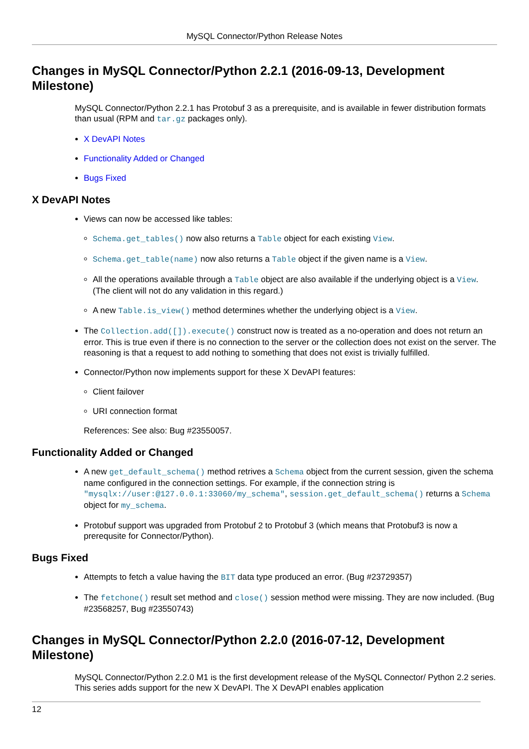MySQL Connector/Python Release Notes
Changes in MySQL Connector/Python 2.2.1 (2016-09-13, Development Milestone)
MySQL Connector/Python 2.2.1 has Protobuf 3 as a prerequisite, and is available in fewer distribution formats than usual (RPM and tar.gz packages only).
X DevAPI Notes
Functionality Added or Changed
Bugs Fixed
X DevAPI Notes
Views can now be accessed like tables:
Schema.get_tables() now also returns a Table object for each existing View.
Schema.get_table(name) now also returns a Table object if the given name is a View.
All the operations available through a Table object are also available if the underlying object is a View. (The client will not do any validation in this regard.)
A new Table.is_view() method determines whether the underlying object is a View.
The Collection.add([]).execute() construct now is treated as a no-operation and does not return an error. This is true even if there is no connection to the server or the collection does not exist on the server. The reasoning is that a request to add nothing to something that does not exist is trivially fulfilled.
Connector/Python now implements support for these X DevAPI features:
Client failover
URI connection format
References: See also: Bug #23550057.
Functionality Added or Changed
A new get_default_schema() method retrives a Schema object from the current session, given the schema name configured in the connection settings. For example, if the connection string is "mysqlx://user:@127.0.0.1:33060/my_schema", session.get_default_schema() returns a Schema object for my_schema.
Protobuf support was upgraded from Protobuf 2 to Protobuf 3 (which means that Protobuf3 is now a prerequsite for Connector/Python).
Bugs Fixed
Attempts to fetch a value having the BIT data type produced an error. (Bug #23729357)
The fetchone() result set method and close() session method were missing. They are now included. (Bug #23568257, Bug #23550743)
Changes in MySQL Connector/Python 2.2.0 (2016-07-12, Development Milestone)
MySQL Connector/Python 2.2.0 M1 is the first development release of the MySQL Connector/ Python 2.2 series. This series adds support for the new X DevAPI. The X DevAPI enables application
12